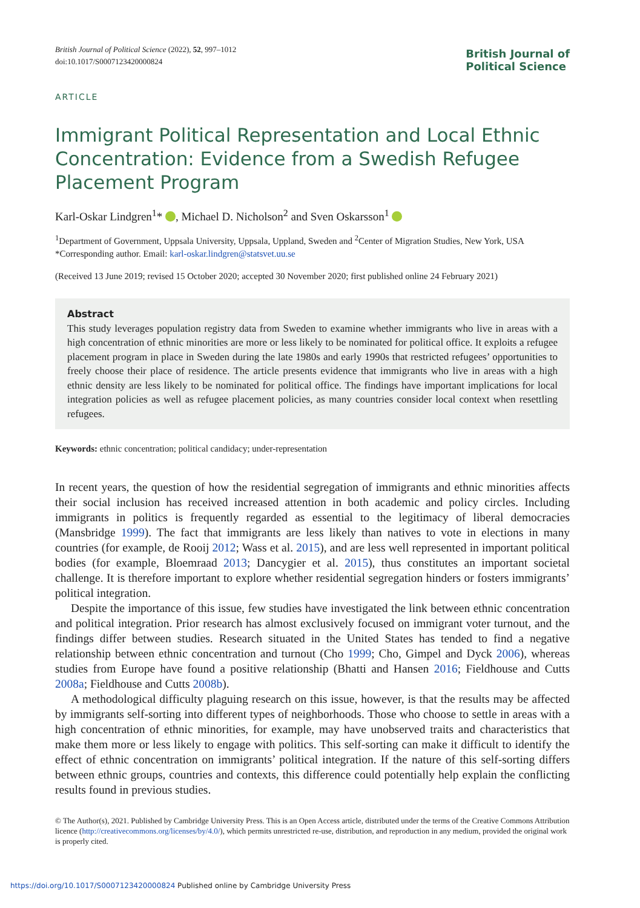British Journal of Political Science (2022), 52, 997–1012
doi:10.1017/S0007123420000824
British Journal of
Political Science
ARTICLE
Immigrant Political Representation and Local Ethnic Concentration: Evidence from a Swedish Refugee Placement Program
Karl-Oskar Lindgren<sup>1</sup>* , Michael D. Nicholson<sup>2</sup> and Sven Oskarsson<sup>1</sup>
<sup>1</sup> Department of Government, Uppsala University, Uppsala, Uppland, Sweden and <sup>2</sup>Center of Migration Studies, New York, USA
*Corresponding author. Email: karl-oskar.lindgren@statsvet.uu.se
(Received 13 June 2019; revised 15 October 2020; accepted 30 November 2020; first published online 24 February 2021)
Abstract
This study leverages population registry data from Sweden to examine whether immigrants who live in areas with a high concentration of ethnic minorities are more or less likely to be nominated for political office. It exploits a refugee placement program in place in Sweden during the late 1980s and early 1990s that restricted refugees’ opportunities to freely choose their place of residence. The article presents evidence that immigrants who live in areas with a high ethnic density are less likely to be nominated for political office. The findings have important implications for local integration policies as well as refugee placement policies, as many countries consider local context when resettling refugees.
Keywords: ethnic concentration; political candidacy; under-representation
In recent years, the question of how the residential segregation of immigrants and ethnic minorities affects their social inclusion has received increased attention in both academic and policy circles. Including immigrants in politics is frequently regarded as essential to the legitimacy of liberal democracies (Mansbridge 1999). The fact that immigrants are less likely than natives to vote in elections in many countries (for example, de Rooij 2012; Wass et al. 2015), and are less well represented in important political bodies (for example, Bloemraad 2013; Dancygier et al. 2015), thus constitutes an important societal challenge. It is therefore important to explore whether residential segregation hinders or fosters immigrants’ political integration.
Despite the importance of this issue, few studies have investigated the link between ethnic concentration and political integration. Prior research has almost exclusively focused on immigrant voter turnout, and the findings differ between studies. Research situated in the United States has tended to find a negative relationship between ethnic concentration and turnout (Cho 1999; Cho, Gimpel and Dyck 2006), whereas studies from Europe have found a positive relationship (Bhatti and Hansen 2016; Fieldhouse and Cutts 2008a; Fieldhouse and Cutts 2008b).
A methodological difficulty plaguing research on this issue, however, is that the results may be affected by immigrants self-sorting into different types of neighborhoods. Those who choose to settle in areas with a high concentration of ethnic minorities, for example, may have unobserved traits and characteristics that make them more or less likely to engage with politics. This self-sorting can make it difficult to identify the effect of ethnic concentration on immigrants’ political integration. If the nature of this self-sorting differs between ethnic groups, countries and contexts, this difference could potentially help explain the conflicting results found in previous studies.
© The Author(s), 2021. Published by Cambridge University Press. This is an Open Access article, distributed under the terms of the Creative Commons Attribution licence (http://creativecommons.org/licenses/by/4.0/), which permits unrestricted re-use, distribution, and reproduction in any medium, provided the original work is properly cited.
https://doi.org/10.1017/S0007123420000824 Published online by Cambridge University Press